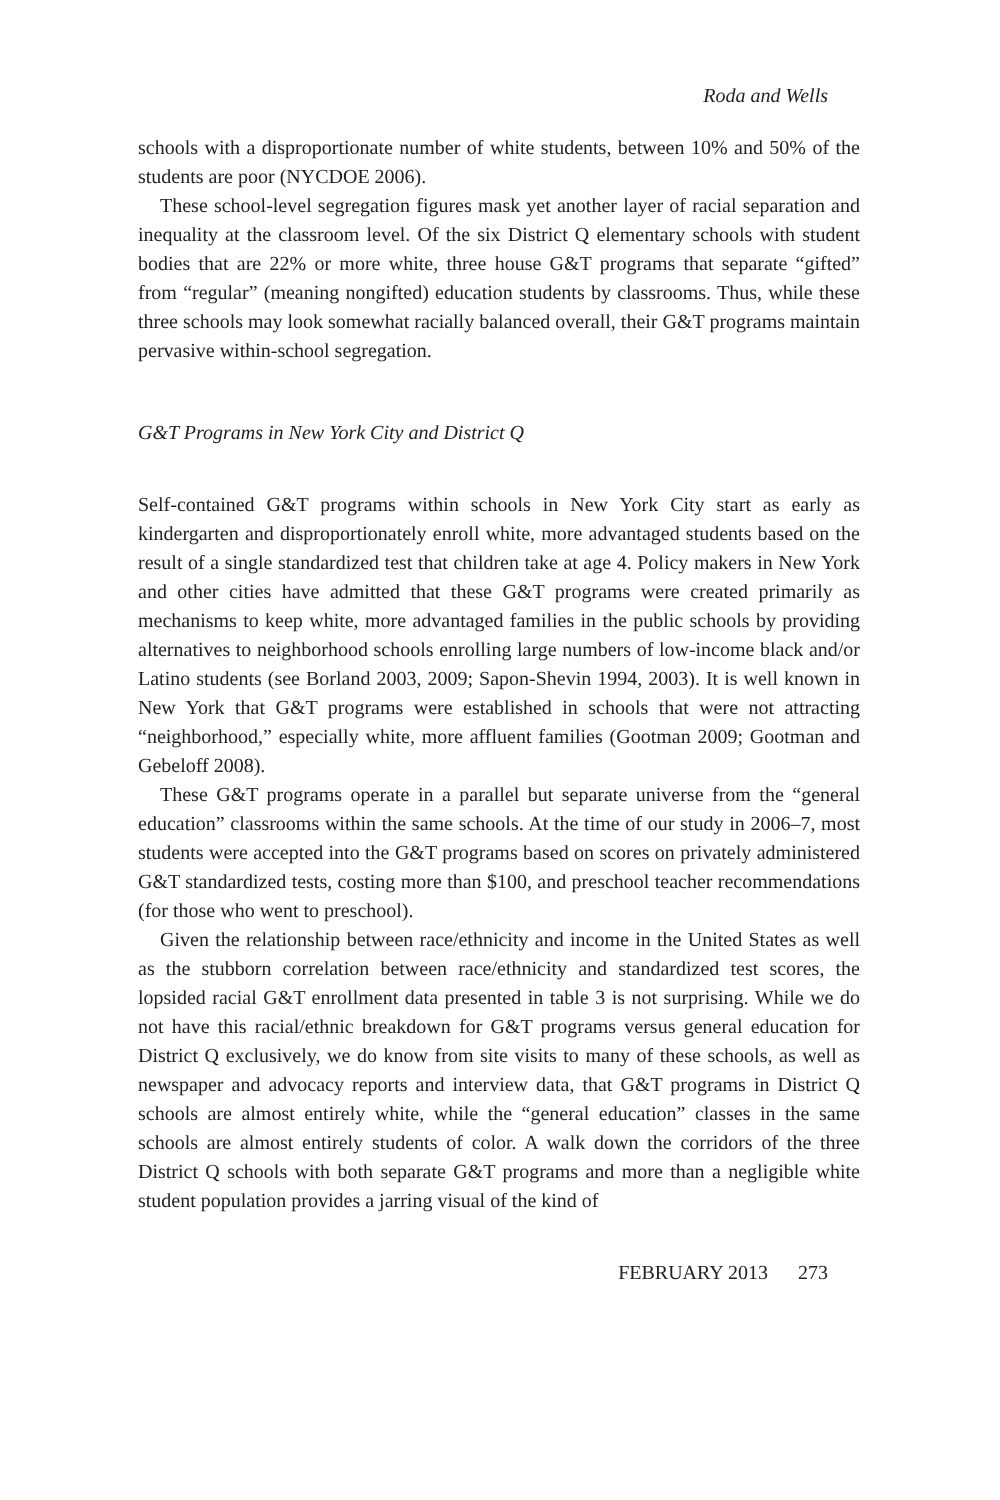Roda and Wells
schools with a disproportionate number of white students, between 10% and 50% of the students are poor (NYCDOE 2006).
These school-level segregation figures mask yet another layer of racial separation and inequality at the classroom level. Of the six District Q elementary schools with student bodies that are 22% or more white, three house G&T programs that separate “gifted” from “regular” (meaning nongifted) education students by classrooms. Thus, while these three schools may look somewhat racially balanced overall, their G&T programs maintain pervasive within-school segregation.
G&T Programs in New York City and District Q
Self-contained G&T programs within schools in New York City start as early as kindergarten and disproportionately enroll white, more advantaged students based on the result of a single standardized test that children take at age 4. Policy makers in New York and other cities have admitted that these G&T programs were created primarily as mechanisms to keep white, more advantaged families in the public schools by providing alternatives to neighborhood schools enrolling large numbers of low-income black and/or Latino students (see Borland 2003, 2009; Sapon-Shevin 1994, 2003). It is well known in New York that G&T programs were established in schools that were not attracting “neighborhood,” especially white, more affluent families (Gootman 2009; Gootman and Gebeloff 2008).
These G&T programs operate in a parallel but separate universe from the “general education” classrooms within the same schools. At the time of our study in 2006–7, most students were accepted into the G&T programs based on scores on privately administered G&T standardized tests, costing more than $100, and preschool teacher recommendations (for those who went to preschool).
Given the relationship between race/ethnicity and income in the United States as well as the stubborn correlation between race/ethnicity and standardized test scores, the lopsided racial G&T enrollment data presented in table 3 is not surprising. While we do not have this racial/ethnic breakdown for G&T programs versus general education for District Q exclusively, we do know from site visits to many of these schools, as well as newspaper and advocacy reports and interview data, that G&T programs in District Q schools are almost entirely white, while the “general education” classes in the same schools are almost entirely students of color. A walk down the corridors of the three District Q schools with both separate G&T programs and more than a negligible white student population provides a jarring visual of the kind of
FEBRUARY 2013 273